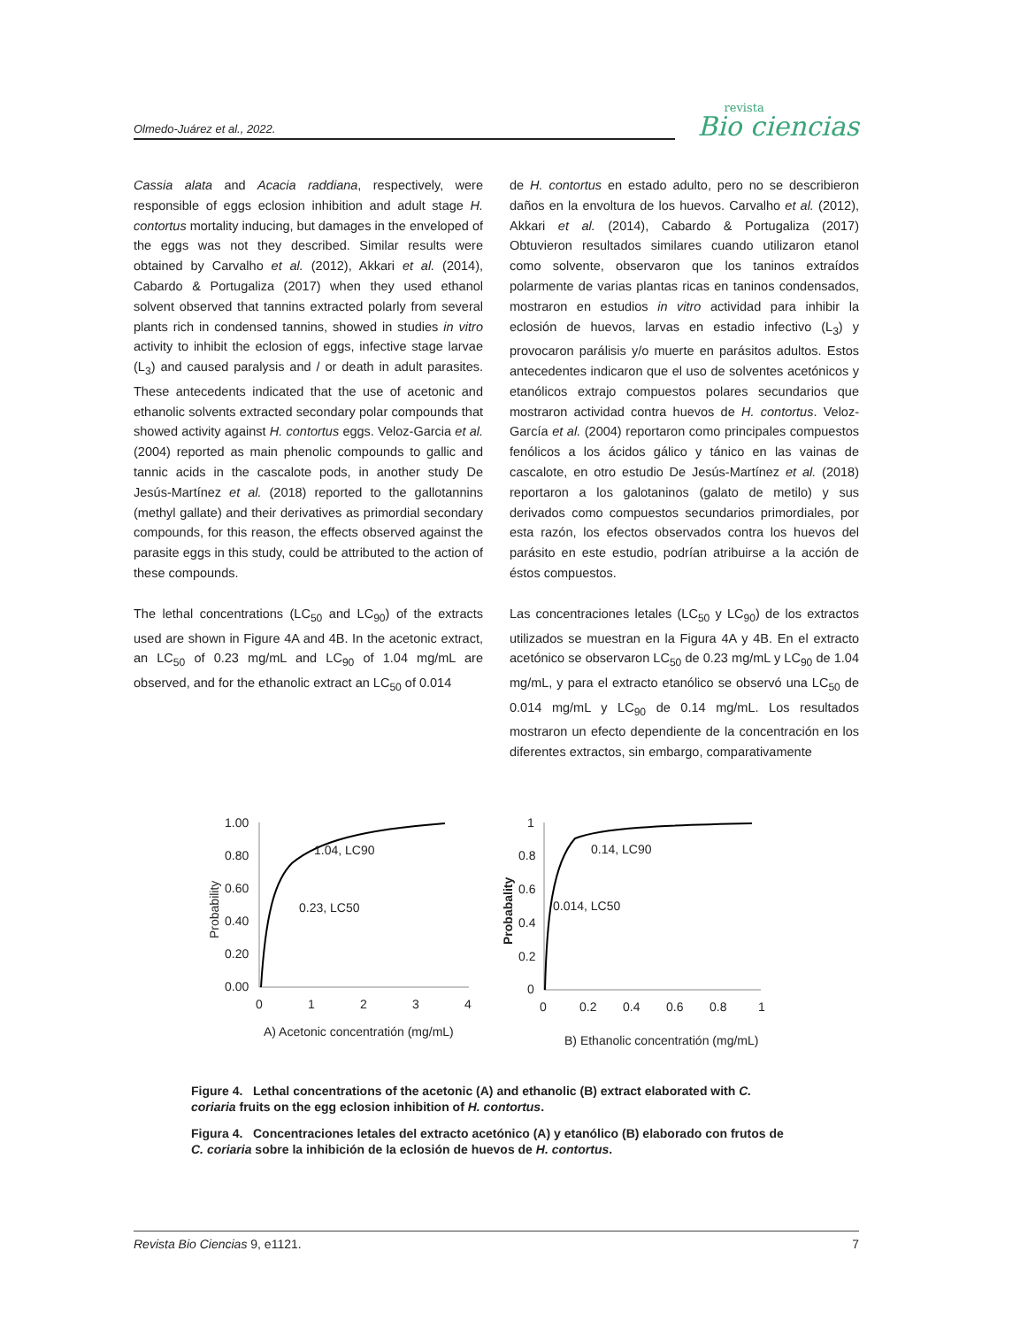Olmedo-Juárez et al., 2022. revista
Bio ciencias
Cassia alata and Acacia raddiana, respectively, were responsible of eggs eclosion inhibition and adult stage H. contortus mortality inducing, but damages in the enveloped of the eggs was not they described. Similar results were obtained by Carvalho et al. (2012), Akkari et al. (2014), Cabardo & Portugaliza (2017) when they used ethanol solvent observed that tannins extracted polarly from several plants rich in condensed tannins, showed in studies in vitro activity to inhibit the eclosion of eggs, infective stage larvae (L<sub>3</sub>) and caused paralysis and / or death in adult parasites. These antecedents indicated that the use of acetonic and ethanolic solvents extracted secondary polar compounds that showed activity against H. contortus eggs. Veloz-Garcia et al. (2004) reported as main phenolic compounds to gallic and tannic acids in the cascalote pods, in another study De Jesús-Martínez et al. (2018) reported to the gallotannins (methyl gallate) and their derivatives as primordial secondary compounds, for this reason, the effects observed against the parasite eggs in this study, could be attributed to the action of these compounds.
The lethal concentrations (LC<sub>50</sub> and LC<sub>90</sub>) of the extracts used are shown in Figure 4A and 4B. In the acetonic extract, an LC<sub>50</sub> of 0.23 mg/mL and LC<sub>90</sub> of 1.04 mg/mL are observed, and for the ethanolic extract an LC<sub>50</sub> of 0.014
de H. contortus en estado adulto, pero no se describieron daños en la envoltura de los huevos. Carvalho et al. (2012), Akkari et al. (2014), Cabardo & Portugaliza (2017) Obtuvieron resultados similares cuando utilizaron etanol como solvente, observaron que los taninos extraídos polarmente de varias plantas ricas en taninos condensados, mostraron en estudios in vitro actividad para inhibir la eclosión de huevos, larvas en estadio infectivo (L<sub>3</sub>) y provocaron parálisis y/o muerte en parásitos adultos. Estos antecedentes indicaron que el uso de solventes acetónicos y etanólicos extrajo compuestos polares secundarios que mostraron actividad contra huevos de H. contortus. Veloz-García et al. (2004) reportaron como principales compuestos fenólicos a los ácidos gálico y tánico en las vainas de cascalote, en otro estudio De Jesús-Martínez et al. (2018) reportaron a los galotaninos (galato de metilo) y sus derivados como compuestos secundarios primordiales, por esta razón, los efectos observados contra los huevos del parásito en este estudio, podrían atribuirse a la acción de éstos compuestos.
Las concentraciones letales (LC<sub>50</sub> y LC<sub>90</sub>) de los extractos utilizados se muestran en la Figura 4A y 4B. En el extracto acetónico se observaron LC<sub>50</sub> de 0.23 mg/mL y LC<sub>90</sub> de 1.04 mg/mL, y para el extracto etanólico se observó una LC<sub>50</sub> de 0.014 mg/mL y LC<sub>90</sub> de 0.14 mg/mL. Los resultados mostraron un efecto dependiente de la concentración en los diferentes extractos, sin embargo, comparativamente
1.00
0.80
0.60
0.40
0.20
0.00
0
1
2
3
4
Probability
1.04, LC90
0.23, LC50
A) Acetonic concentratión (mg/mL)
1
0.8
0.6
0.4
0.2
0
0
0.2
0.4
0.6
0.8
1
Probabality
0.14, LC90
0.014, LC50
B) Ethanolic concentratión (mg/mL)
Figure 4. Lethal concentrations of the acetonic (A) and ethanolic (B) extract elaborated with C. coriaria fruits on the egg eclosion inhibition of H. contortus.
Figura 4. Concentraciones letales del extracto acetónico (A) y etanólico (B) elaborado con frutos de C. coriaria sobre la inhibición de la eclosión de huevos de H. contortus.
Revista Bio Ciencias 9, e1121. 7